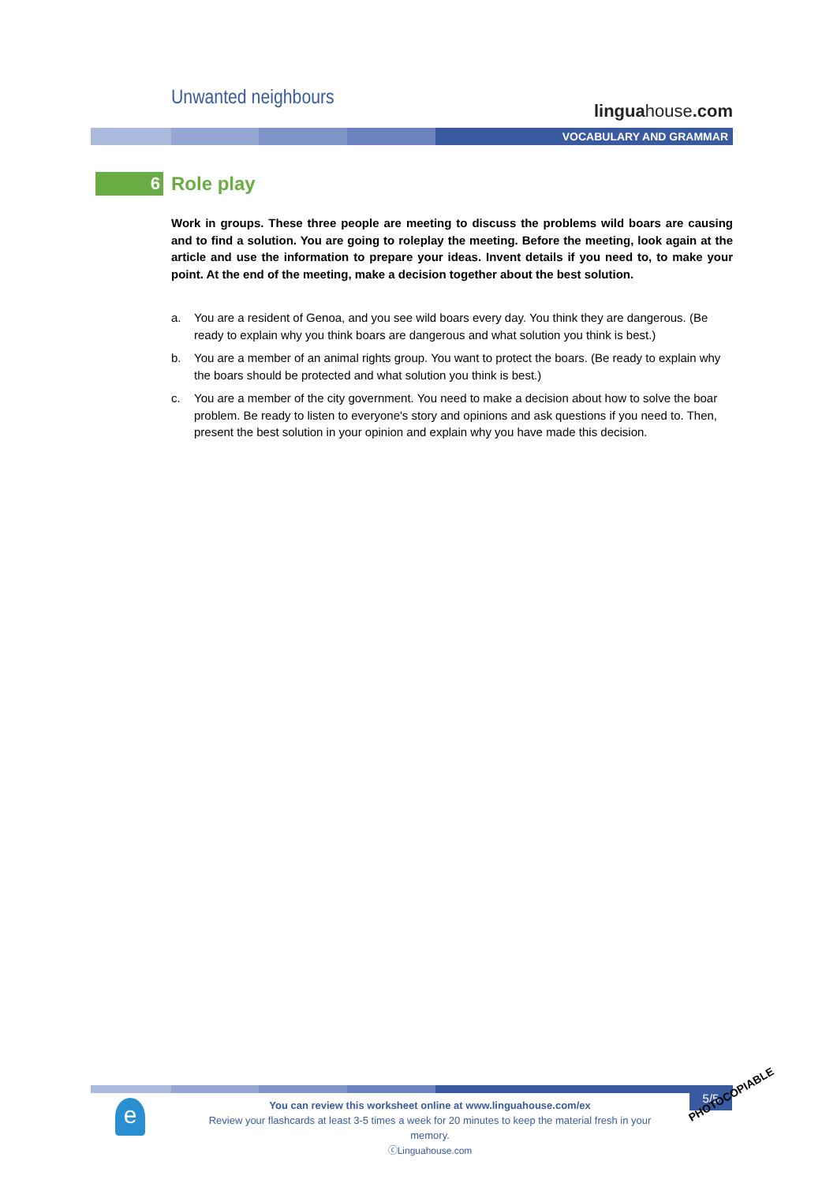Unwanted neighbours
linguahouse.com
VOCABULARY AND GRAMMAR
6
Role play
Work in groups. These three people are meeting to discuss the problems wild boars are causing and to find a solution. You are going to roleplay the meeting. Before the meeting, look again at the article and use the information to prepare your ideas. Invent details if you need to, to make your point. At the end of the meeting, make a decision together about the best solution.
a. You are a resident of Genoa, and you see wild boars every day. You think they are dangerous. (Be ready to explain why you think boars are dangerous and what solution you think is best.)
b. You are a member of an animal rights group. You want to protect the boars. (Be ready to explain why the boars should be protected and what solution you think is best.)
c. You are a member of the city government. You need to make a decision about how to solve the boar problem. Be ready to listen to everyone's story and opinions and ask questions if you need to. Then, present the best solution in your opinion and explain why you have made this decision.
e
You can review this worksheet online at www.linguahouse.com/ex
Review your flashcards at least 3-5 times a week for 20 minutes to keep the material fresh in your memory.
ⓒLinguahouse.com
5/5
PHOTOCOPIABLE